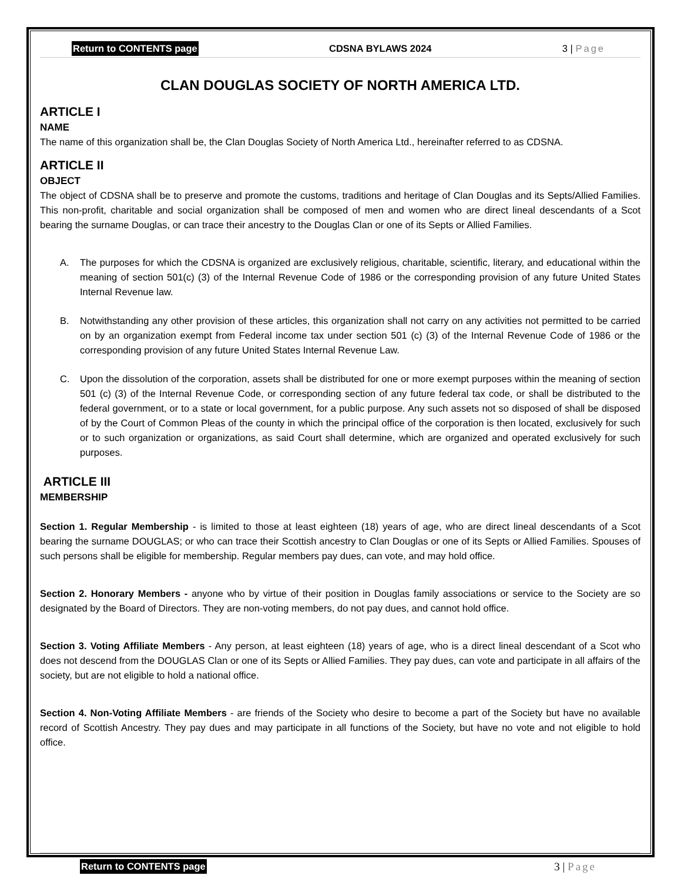Return to CONTENTS page CDSNA BYLAWS 2024 3 | Page
CLAN DOUGLAS SOCIETY OF NORTH AMERICA LTD.
ARTICLE I
NAME
The name of this organization shall be, the Clan Douglas Society of North America Ltd., hereinafter referred to as CDSNA.
ARTICLE II
OBJECT
The object of CDSNA shall be to preserve and promote the customs, traditions and heritage of Clan Douglas and its Septs/Allied Families. This non-profit, charitable and social organization shall be composed of men and women who are direct lineal descendants of a Scot bearing the surname Douglas, or can trace their ancestry to the Douglas Clan or one of its Septs or Allied Families.
A. The purposes for which the CDSNA is organized are exclusively religious, charitable, scientific, literary, and educational within the meaning of section 501(c) (3) of the Internal Revenue Code of 1986 or the corresponding provision of any future United States Internal Revenue law.
B. Notwithstanding any other provision of these articles, this organization shall not carry on any activities not permitted to be carried on by an organization exempt from Federal income tax under section 501 (c) (3) of the Internal Revenue Code of 1986 or the corresponding provision of any future United States Internal Revenue Law.
C. Upon the dissolution of the corporation, assets shall be distributed for one or more exempt purposes within the meaning of section 501 (c) (3) of the Internal Revenue Code, or corresponding section of any future federal tax code, or shall be distributed to the federal government, or to a state or local government, for a public purpose. Any such assets not so disposed of shall be disposed of by the Court of Common Pleas of the county in which the principal office of the corporation is then located, exclusively for such or to such organization or organizations, as said Court shall determine, which are organized and operated exclusively for such purposes.
ARTICLE III
MEMBERSHIP
Section 1. Regular Membership - is limited to those at least eighteen (18) years of age, who are direct lineal descendants of a Scot bearing the surname DOUGLAS; or who can trace their Scottish ancestry to Clan Douglas or one of its Septs or Allied Families. Spouses of such persons shall be eligible for membership. Regular members pay dues, can vote, and may hold office.
Section 2. Honorary Members - anyone who by virtue of their position in Douglas family associations or service to the Society are so designated by the Board of Directors. They are non-voting members, do not pay dues, and cannot hold office.
Section 3. Voting Affiliate Members - Any person, at least eighteen (18) years of age, who is a direct lineal descendant of a Scot who does not descend from the DOUGLAS Clan or one of its Septs or Allied Families. They pay dues, can vote and participate in all affairs of the society, but are not eligible to hold a national office.
Section 4. Non-Voting Affiliate Members - are friends of the Society who desire to become a part of the Society but have no available record of Scottish Ancestry. They pay dues and may participate in all functions of the Society, but have no vote and not eligible to hold office.
Return to CONTENTS page 3 | Page